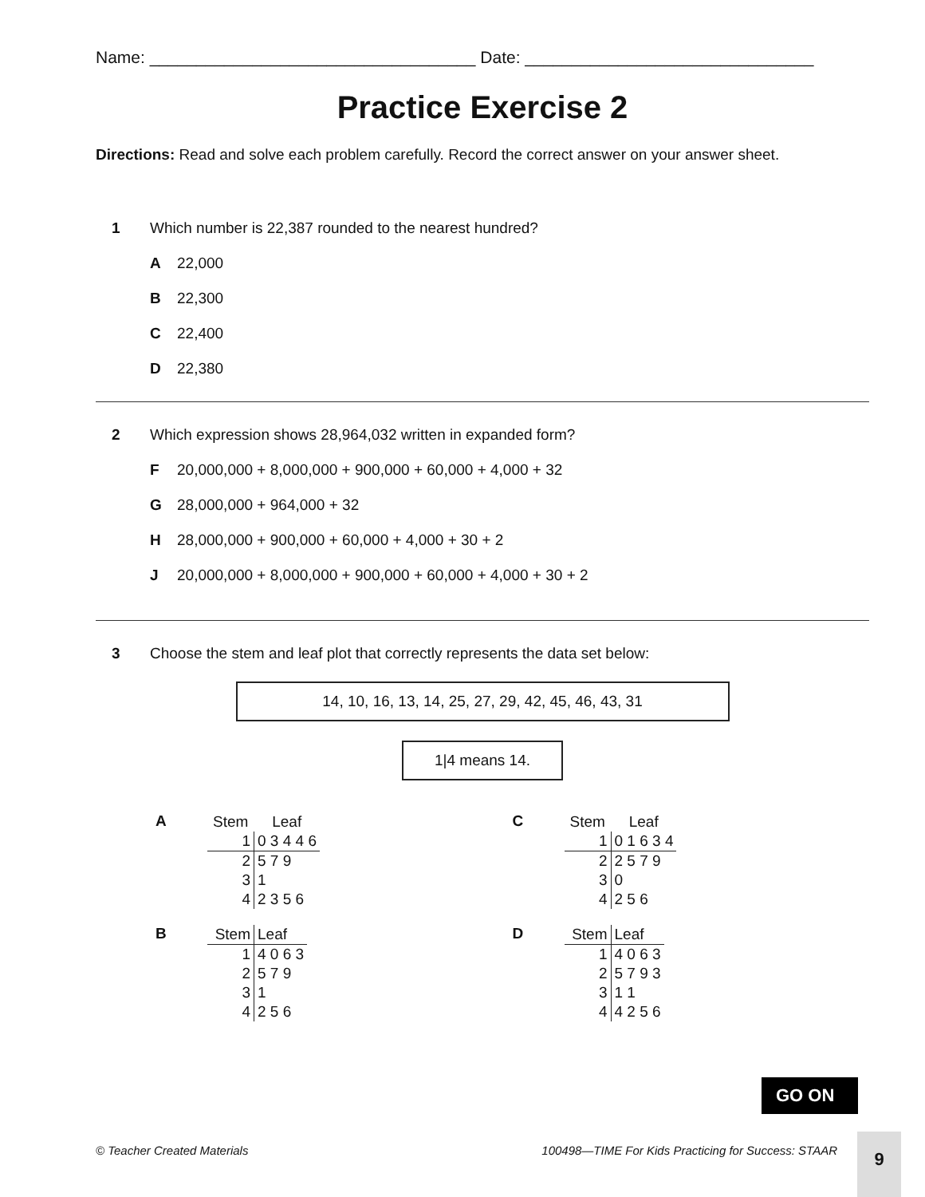Name: ___________________________________ Date: _______________________________
Practice Exercise 2
Directions: Read and solve each problem carefully. Record the correct answer on your answer sheet.
1 Which number is 22,387 rounded to the nearest hundred?
A 22,000
B 22,300
C 22,400
D 22,380
2 Which expression shows 28,964,032 written in expanded form?
F 20,000,000 + 8,000,000 + 900,000 + 60,000 + 4,000 + 32
G 28,000,000 + 964,000 + 32
H 28,000,000 + 900,000 + 60,000 + 4,000 + 30 + 2
J 20,000,000 + 8,000,000 + 900,000 + 60,000 + 4,000 + 30 + 2
3 Choose the stem and leaf plot that correctly represents the data set below:
14, 10, 16, 13, 14, 25, 27, 29, 42, 45, 46, 43, 31
1|4 means 14.
A
| Stem | Leaf |
| --- | --- |
| 1 | 0 3 4 4 6 |
| 2 | 5 7 9 |
| 3 | 1 |
| 4 | 2 3 5 6 |
C
| Stem | Leaf |
| --- | --- |
| 1 | 0 1 6 3 4 |
| 2 | 2 5 7 9 |
| 3 | 0 |
| 4 | 2 5 6 |
B
| Stem | Leaf |
| 1 | 4 0 6 3 |
| 2 | 5 7 9 |
| 3 | 1 |
| 4 | 2 5 6 |
D
| Stem | Leaf |
| 1 | 4 0 6 3 |
| 2 | 5 7 9 3 |
| 3 | 1 1 |
| 4 | 4 2 5 6 |
GO ON
© Teacher Created Materials 100498—TIME For Kids Practicing for Success: STAAR
9